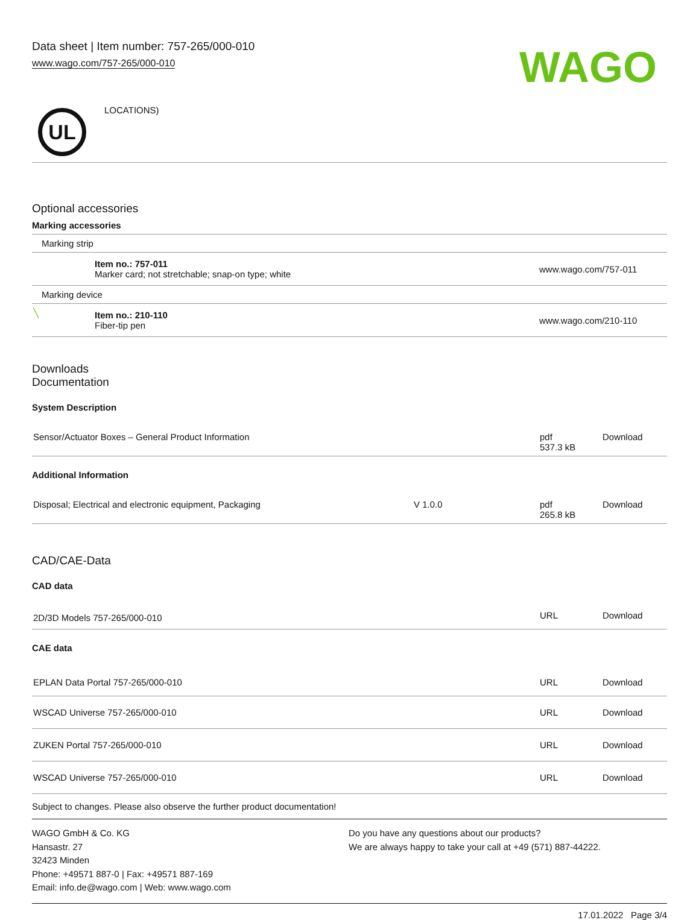Data sheet | Item number: 757-265/000-010
www.wago.com/757-265/000-010
WAGO
UL
LOCATIONS)
Optional accessories
Marking accessories
| Marking strip | | |
| | Item no.: 757-011 Marker card; not stretchable; snap-on type; white | www.wago.com/757-011 |
| Marking device | | |
| ╲ | Item no.: 210-110 Fiber-tip pen | www.wago.com/210-110 |
Downloads
Documentation
System Description
| Sensor/Actuator Boxes – General Product Information | | pdf 537.3 kB | Download |
Additional Information
| Disposal; Electrical and electronic equipment, Packaging | V 1.0.0 | pdf 265.8 kB | Download |
CAD/CAE-Data
CAD data
| 2D/3D Models 757-265/000-010 | URL | Download |
CAE data
| EPLAN Data Portal 757-265/000-010 | URL | Download |
| WSCAD Universe 757-265/000-010 | URL | Download |
| ZUKEN Portal 757-265/000-010 | URL | Download |
| WSCAD Universe 757-265/000-010 | URL | Download |
Subject to changes. Please also observe the further product documentation!
WAGO GmbH & Co. KG
Hansastr. 27
32423 Minden
Phone: +49571 887-0 | Fax: +49571 887-169
Email: info.de@wago.com | Web: www.wago.com
Do you have any questions about our products?
We are always happy to take your call at +49 (571) 887-44222.
17.01.2022 Page 3/4